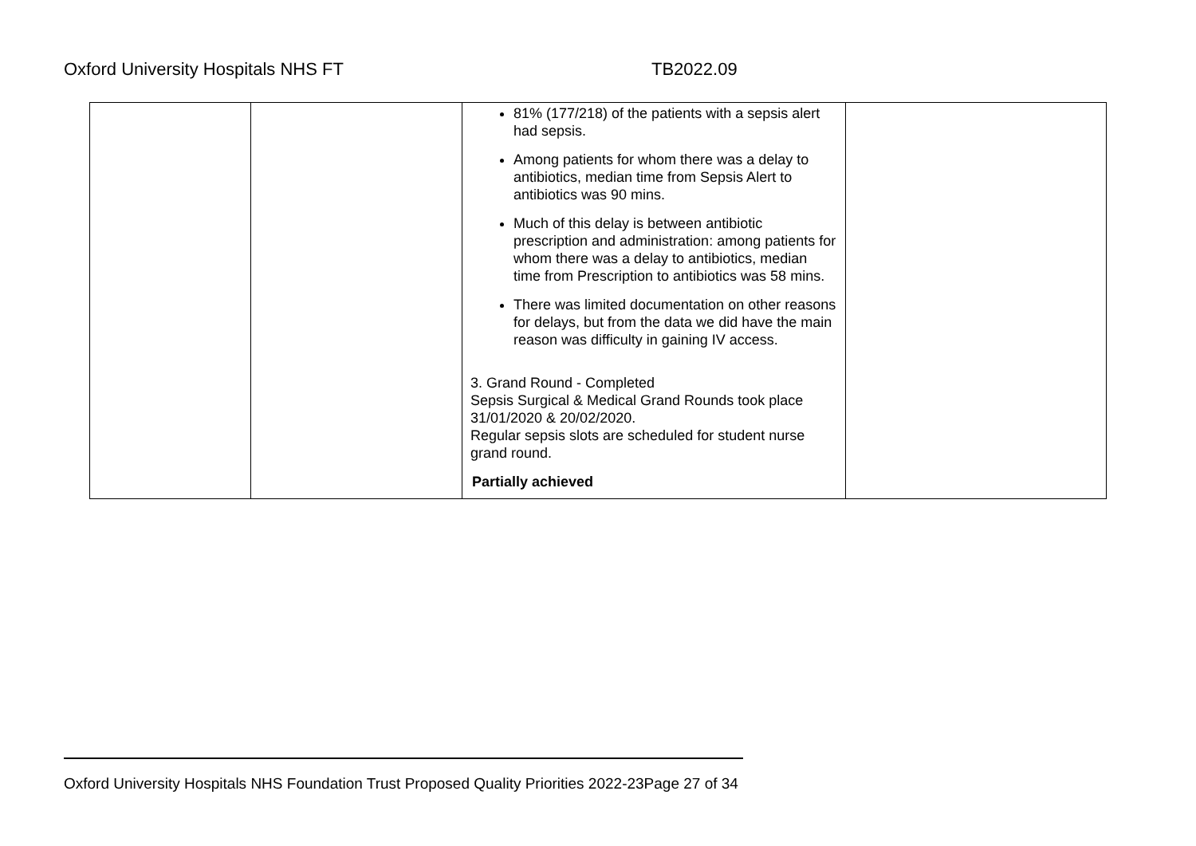Oxford University Hospitals NHS FT TB2022.09
| | | 81% (177/218) of the patients with a sepsis alert had sepsis. Among patients for whom there was a delay to antibiotics, median time from Sepsis Alert to antibiotics was 90 mins. Much of this delay is between antibiotic prescription and administration: among patients for whom there was a delay to antibiotics, median time from Prescription to antibiotics was 58 mins. There was limited documentation on other reasons for delays, but from the data we did have the main reason was difficulty in gaining IV access. 3. Grand Round - Completed Sepsis Surgical & Medical Grand Rounds took place 31/01/2020 & 20/02/2020. Regular sepsis slots are scheduled for student nurse grand round. Partially achieved | |
Oxford University Hospitals NHS Foundation Trust Proposed Quality Priorities 2022-23Page 27 of 34